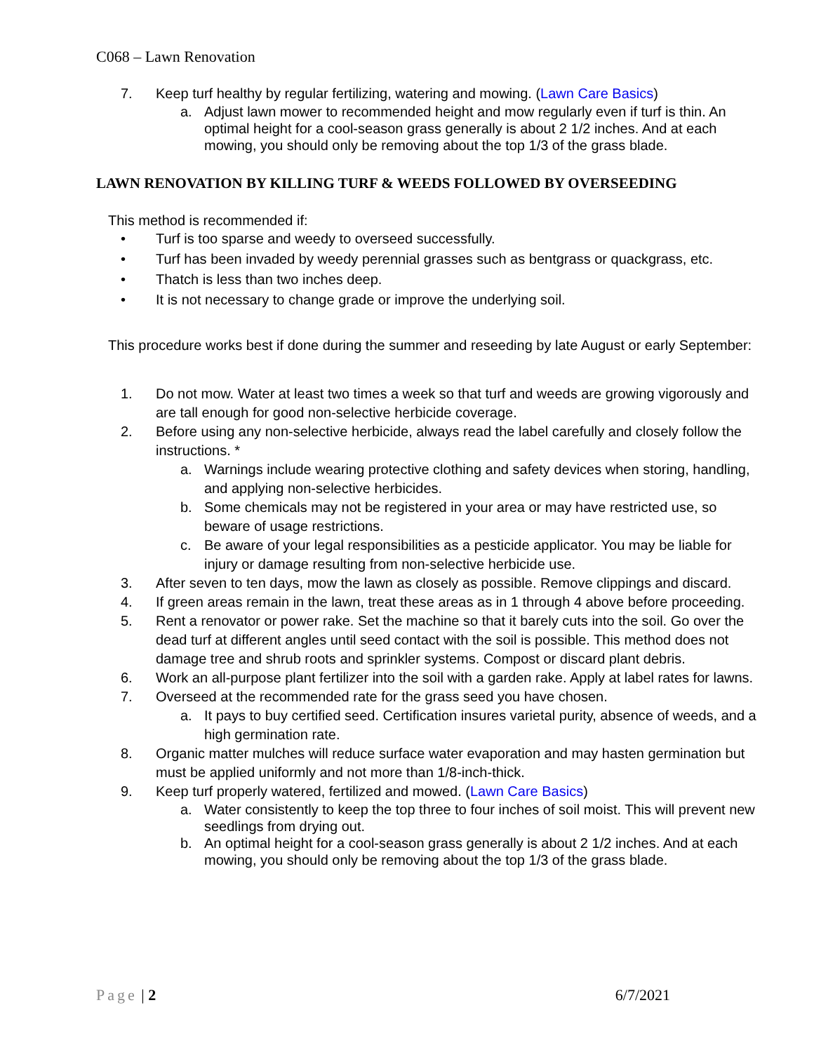C068 – Lawn Renovation
7. Keep turf healthy by regular fertilizing, watering and mowing. (Lawn Care Basics)
a. Adjust lawn mower to recommended height and mow regularly even if turf is thin. An optimal height for a cool-season grass generally is about 2 1/2 inches. And at each mowing, you should only be removing about the top 1/3 of the grass blade.
LAWN RENOVATION BY KILLING TURF & WEEDS FOLLOWED BY OVERSEEDING
This method is recommended if:
• Turf is too sparse and weedy to overseed successfully.
• Turf has been invaded by weedy perennial grasses such as bentgrass or quackgrass, etc.
• Thatch is less than two inches deep.
• It is not necessary to change grade or improve the underlying soil.
This procedure works best if done during the summer and reseeding by late August or early September:
1. Do not mow. Water at least two times a week so that turf and weeds are growing vigorously and are tall enough for good non-selective herbicide coverage.
2. Before using any non-selective herbicide, always read the label carefully and closely follow the instructions. *
a. Warnings include wearing protective clothing and safety devices when storing, handling, and applying non-selective herbicides.
b. Some chemicals may not be registered in your area or may have restricted use, so beware of usage restrictions.
c. Be aware of your legal responsibilities as a pesticide applicator. You may be liable for injury or damage resulting from non-selective herbicide use.
3. After seven to ten days, mow the lawn as closely as possible. Remove clippings and discard.
4. If green areas remain in the lawn, treat these areas as in 1 through 4 above before proceeding.
5. Rent a renovator or power rake. Set the machine so that it barely cuts into the soil. Go over the dead turf at different angles until seed contact with the soil is possible. This method does not damage tree and shrub roots and sprinkler systems. Compost or discard plant debris.
6. Work an all-purpose plant fertilizer into the soil with a garden rake. Apply at label rates for lawns.
7. Overseed at the recommended rate for the grass seed you have chosen.
a. It pays to buy certified seed. Certification insures varietal purity, absence of weeds, and a high germination rate.
8. Organic matter mulches will reduce surface water evaporation and may hasten germination but must be applied uniformly and not more than 1/8-inch-thick.
9. Keep turf properly watered, fertilized and mowed. (Lawn Care Basics)
a. Water consistently to keep the top three to four inches of soil moist. This will prevent new seedlings from drying out.
b. An optimal height for a cool-season grass generally is about 2 1/2 inches. And at each mowing, you should only be removing about the top 1/3 of the grass blade.
Page | 2 6/7/2021